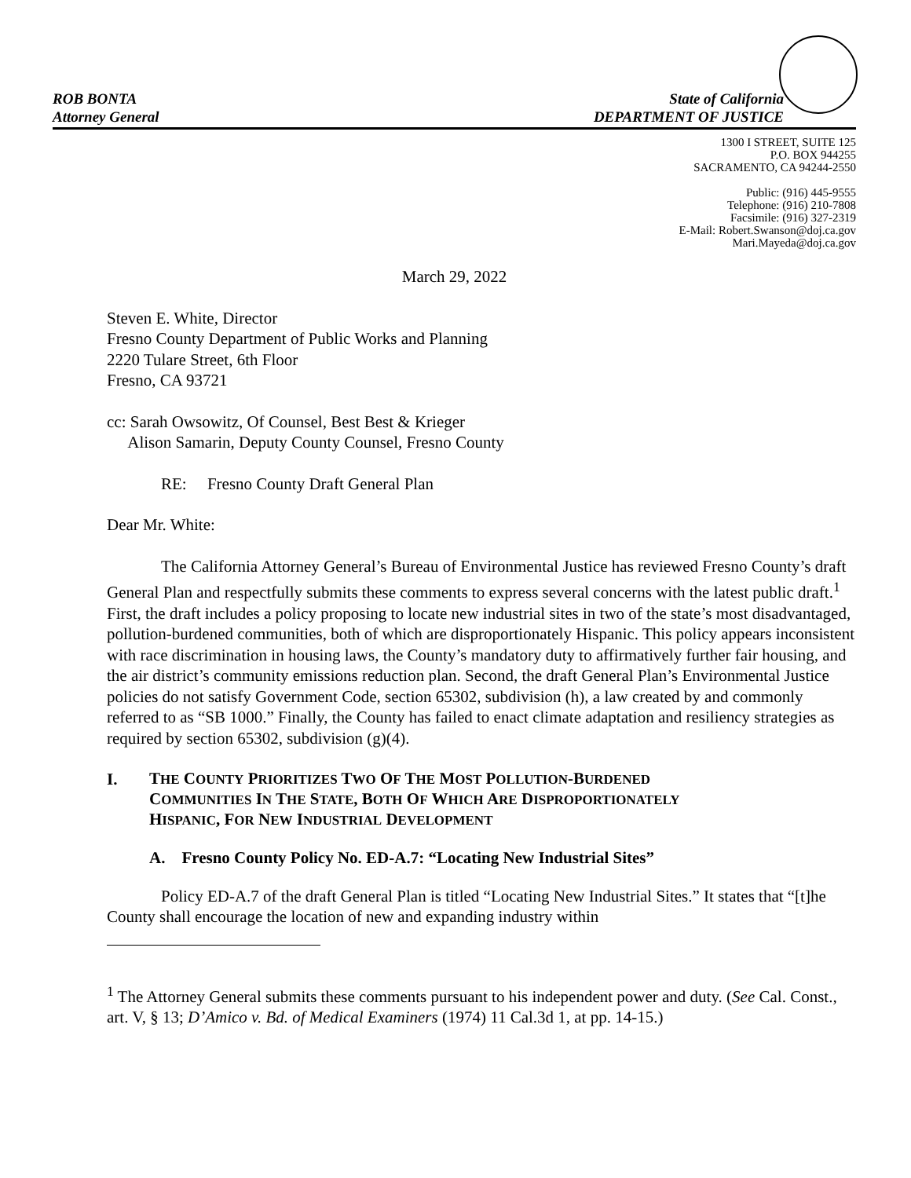ROB BONTA
Attorney General
State of California
DEPARTMENT OF JUSTICE
1300 I STREET, SUITE 125
P.O. BOX 944255
SACRAMENTO, CA 94244-2550
Public: (916) 445-9555
Telephone: (916) 210-7808
Facsimile: (916) 327-2319
E-Mail: Robert.Swanson@doj.ca.gov
Mari.Mayeda@doj.ca.gov
March 29, 2022
Steven E. White, Director
Fresno County Department of Public Works and Planning
2220 Tulare Street, 6th Floor
Fresno, CA 93721
cc: Sarah Owsowitz, Of Counsel, Best Best & Krieger
Alison Samarin, Deputy County Counsel, Fresno County
RE: Fresno County Draft General Plan
Dear Mr. White:
The California Attorney General’s Bureau of Environmental Justice has reviewed Fresno County’s draft General Plan and respectfully submits these comments to express several concerns with the latest public draft.<sup>1</sup> First, the draft includes a policy proposing to locate new industrial sites in two of the state’s most disadvantaged, pollution-burdened communities, both of which are disproportionately Hispanic. This policy appears inconsistent with race discrimination in housing laws, the County’s mandatory duty to affirmatively further fair housing, and the air district’s community emissions reduction plan. Second, the draft General Plan’s Environmental Justice policies do not satisfy Government Code, section 65302, subdivision (h), a law created by and commonly referred to as “SB 1000.” Finally, the County has failed to enact climate adaptation and resiliency strategies as required by section 65302, subdivision (g)(4).
I.
THE COUNTY PRIORITIZES TWO OF THE MOST POLLUTION-BURDENED
COMMUNITIES IN THE STATE, BOTH OF WHICH ARE DISPROPORTIONATELY
HISPANIC, FOR NEW INDUSTRIAL DEVELOPMENT
A. Fresno County Policy No. ED-A.7: “Locating New Industrial Sites”
Policy ED-A.7 of the draft General Plan is titled “Locating New Industrial Sites.” It states that “[t]he County shall encourage the location of new and expanding industry within
<sup>1</sup> The Attorney General submits these comments pursuant to his independent power and duty. (See Cal. Const., art. V, § 13; D’Amico v. Bd. of Medical Examiners (1974) 11 Cal.3d 1, at pp. 14-15.)